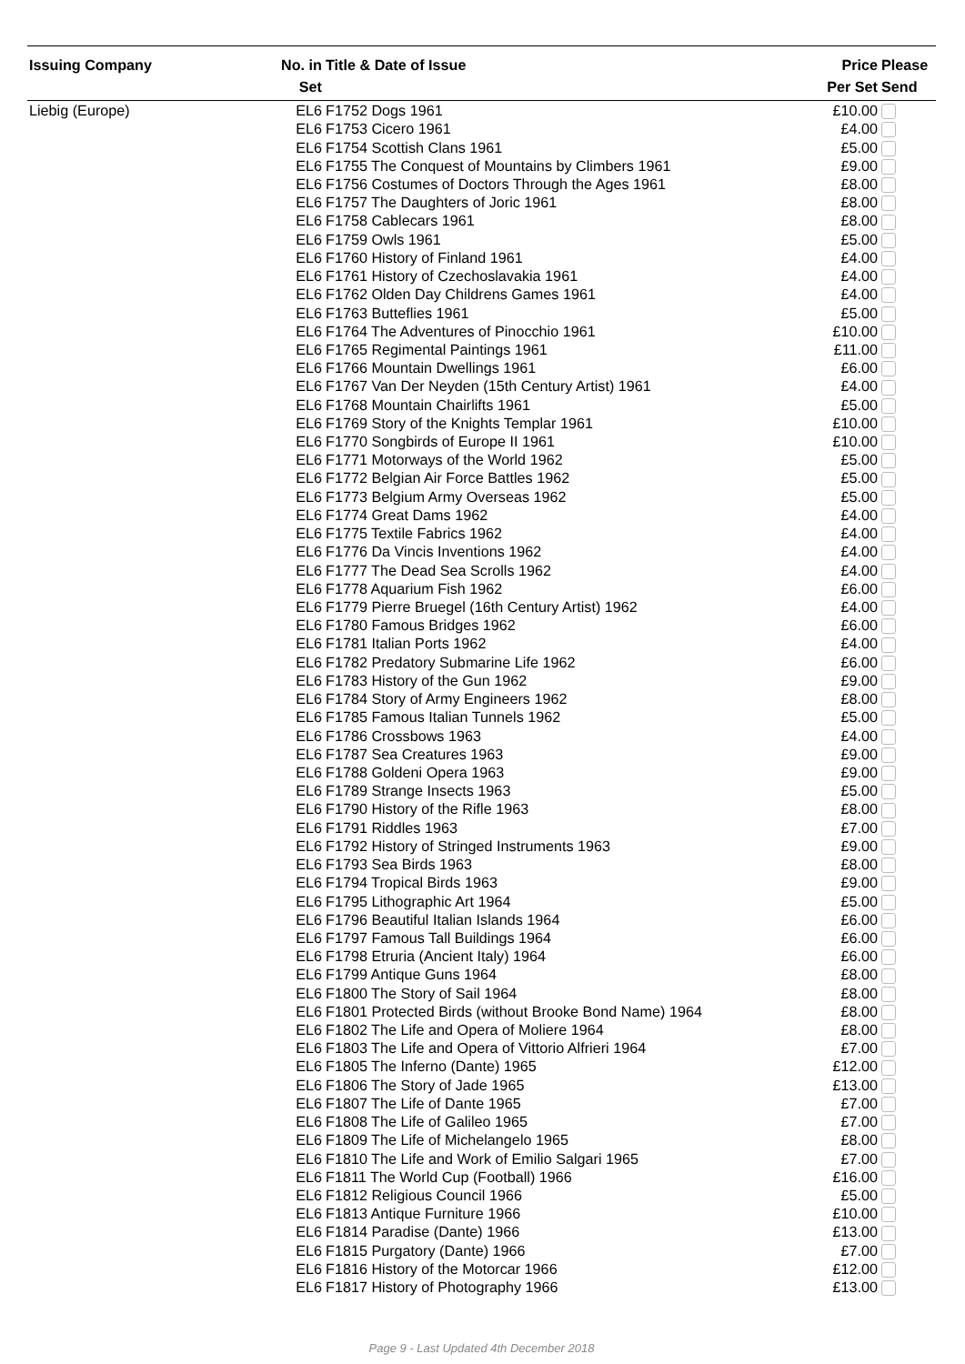| Issuing Company | No. in | Title & Date of Issue | Price | Please |
| --- | --- | --- | --- | --- |
| | Set | | Per Set | Send |
| Liebig (Europe) | EL6 | F1752 Dogs 1961 | £10.00 | |
| | EL6 | F1753 Cicero 1961 | £4.00 | |
| | EL6 | F1754 Scottish Clans 1961 | £5.00 | |
| | EL6 | F1755 The Conquest of Mountains by Climbers 1961 | £9.00 | |
| | EL6 | F1756 Costumes of Doctors Through the Ages 1961 | £8.00 | |
| | EL6 | F1757 The Daughters of Joric 1961 | £8.00 | |
| | EL6 | F1758 Cablecars 1961 | £8.00 | |
| | EL6 | F1759 Owls 1961 | £5.00 | |
| | EL6 | F1760 History of Finland 1961 | £4.00 | |
| | EL6 | F1761 History of Czechoslavakia 1961 | £4.00 | |
| | EL6 | F1762 Olden Day Childrens Games 1961 | £4.00 | |
| | EL6 | F1763 Butteflies 1961 | £5.00 | |
| | EL6 | F1764 The Adventures of Pinocchio 1961 | £10.00 | |
| | EL6 | F1765 Regimental Paintings 1961 | £11.00 | |
| | EL6 | F1766 Mountain Dwellings 1961 | £6.00 | |
| | EL6 | F1767 Van Der Neyden (15th Century Artist) 1961 | £4.00 | |
| | EL6 | F1768 Mountain Chairlifts 1961 | £5.00 | |
| | EL6 | F1769 Story of the Knights Templar 1961 | £10.00 | |
| | EL6 | F1770 Songbirds of Europe II 1961 | £10.00 | |
| | EL6 | F1771 Motorways of the World 1962 | £5.00 | |
| | EL6 | F1772 Belgian Air Force Battles 1962 | £5.00 | |
| | EL6 | F1773 Belgium Army Overseas 1962 | £5.00 | |
| | EL6 | F1774 Great Dams 1962 | £4.00 | |
| | EL6 | F1775 Textile Fabrics 1962 | £4.00 | |
| | EL6 | F1776 Da Vincis Inventions 1962 | £4.00 | |
| | EL6 | F1777 The Dead Sea Scrolls 1962 | £4.00 | |
| | EL6 | F1778 Aquarium Fish 1962 | £6.00 | |
| | EL6 | F1779 Pierre Bruegel (16th Century Artist) 1962 | £4.00 | |
| | EL6 | F1780 Famous Bridges 1962 | £6.00 | |
| | EL6 | F1781 Italian Ports 1962 | £4.00 | |
| | EL6 | F1782 Predatory Submarine Life 1962 | £6.00 | |
| | EL6 | F1783 History of the Gun 1962 | £9.00 | |
| | EL6 | F1784 Story of Army Engineers 1962 | £8.00 | |
| | EL6 | F1785 Famous Italian Tunnels 1962 | £5.00 | |
| | EL6 | F1786 Crossbows 1963 | £4.00 | |
| | EL6 | F1787 Sea Creatures 1963 | £9.00 | |
| | EL6 | F1788 Goldeni Opera 1963 | £9.00 | |
| | EL6 | F1789 Strange Insects 1963 | £5.00 | |
| | EL6 | F1790 History of the Rifle 1963 | £8.00 | |
| | EL6 | F1791 Riddles 1963 | £7.00 | |
| | EL6 | F1792 History of Stringed Instruments 1963 | £9.00 | |
| | EL6 | F1793 Sea Birds 1963 | £8.00 | |
| | EL6 | F1794 Tropical Birds 1963 | £9.00 | |
| | EL6 | F1795 Lithographic Art 1964 | £5.00 | |
| | EL6 | F1796 Beautiful Italian Islands 1964 | £6.00 | |
| | EL6 | F1797 Famous Tall Buildings 1964 | £6.00 | |
| | EL6 | F1798 Etruria (Ancient Italy) 1964 | £6.00 | |
| | EL6 | F1799 Antique Guns 1964 | £8.00 | |
| | EL6 | F1800 The Story of Sail 1964 | £8.00 | |
| | EL6 | F1801 Protected Birds (without Brooke Bond Name) 1964 | £8.00 | |
| | EL6 | F1802 The Life and Opera of Moliere 1964 | £8.00 | |
| | EL6 | F1803 The Life and Opera of Vittorio Alfrieri 1964 | £7.00 | |
| | EL6 | F1805 The Inferno (Dante) 1965 | £12.00 | |
| | EL6 | F1806 The Story of Jade 1965 | £13.00 | |
| | EL6 | F1807 The Life of Dante 1965 | £7.00 | |
| | EL6 | F1808 The Life of Galileo 1965 | £7.00 | |
| | EL6 | F1809 The Life of Michelangelo 1965 | £8.00 | |
| | EL6 | F1810 The Life and Work of Emilio Salgari 1965 | £7.00 | |
| | EL6 | F1811 The World Cup (Football) 1966 | £16.00 | |
| | EL6 | F1812 Religious Council 1966 | £5.00 | |
| | EL6 | F1813 Antique Furniture 1966 | £10.00 | |
| | EL6 | F1814 Paradise (Dante) 1966 | £13.00 | |
| | EL6 | F1815 Purgatory (Dante) 1966 | £7.00 | |
| | EL6 | F1816 History of the Motorcar 1966 | £12.00 | |
| | EL6 | F1817 History of Photography 1966 | £13.00 | |
Page 9 - Last Updated 4th December 2018